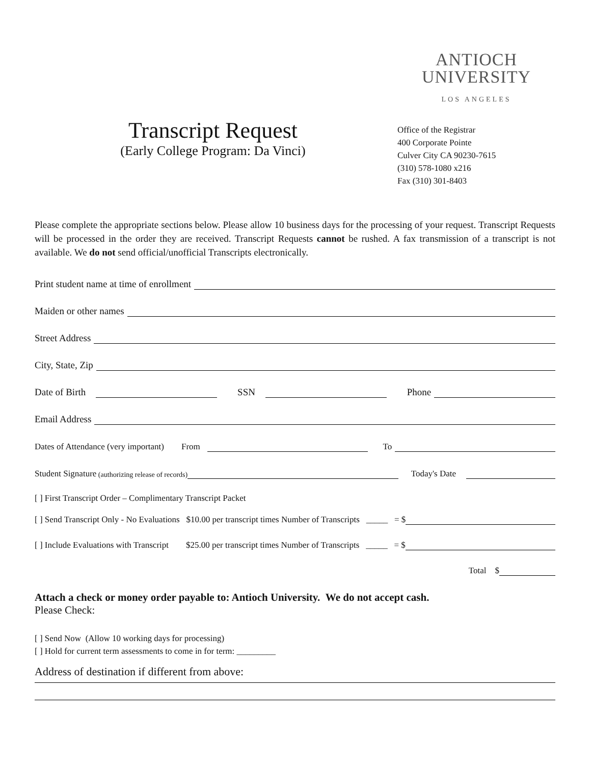Transcript Request
(Early College Program: Da Vinci)
ANTIOCH
UNIVERSITY
LOS ANGELES
Office of the Registrar
400 Corporate Pointe
Culver City CA 90230-7615
(310) 578-1080 x216
Fax (310) 301-8403
Please complete the appropriate sections below. Please allow 10 business days for the processing of your request. Transcript Requests will be processed in the order they are received. Transcript Requests cannot be rushed. A fax transmission of a transcript is not available. We do not send official/unofficial Transcripts electronically.
Print student name at time of enrollment
Maiden or other names
Street Address
City, State, Zip
Date of Birth SSN Phone
Email Address
Dates of Attendance (very important) From To
Student Signature (authorizing release of records) Today's Date
[ ] First Transcript Order – Complimentary Transcript Packet
[ ] Send Transcript Only - No Evaluations $10.00 per transcript times Number of Transcripts _____ = $
[ ] Include Evaluations with Transcript $25.00 per transcript times Number of Transcripts _____ = $
Total $
Attach a check or money order payable to: Antioch University. We do not accept cash.
Please Check:
[ ] Send Now (Allow 10 working days for processing)
[ ] Hold for current term assessments to come in for term: _________
Address of destination if different from above: